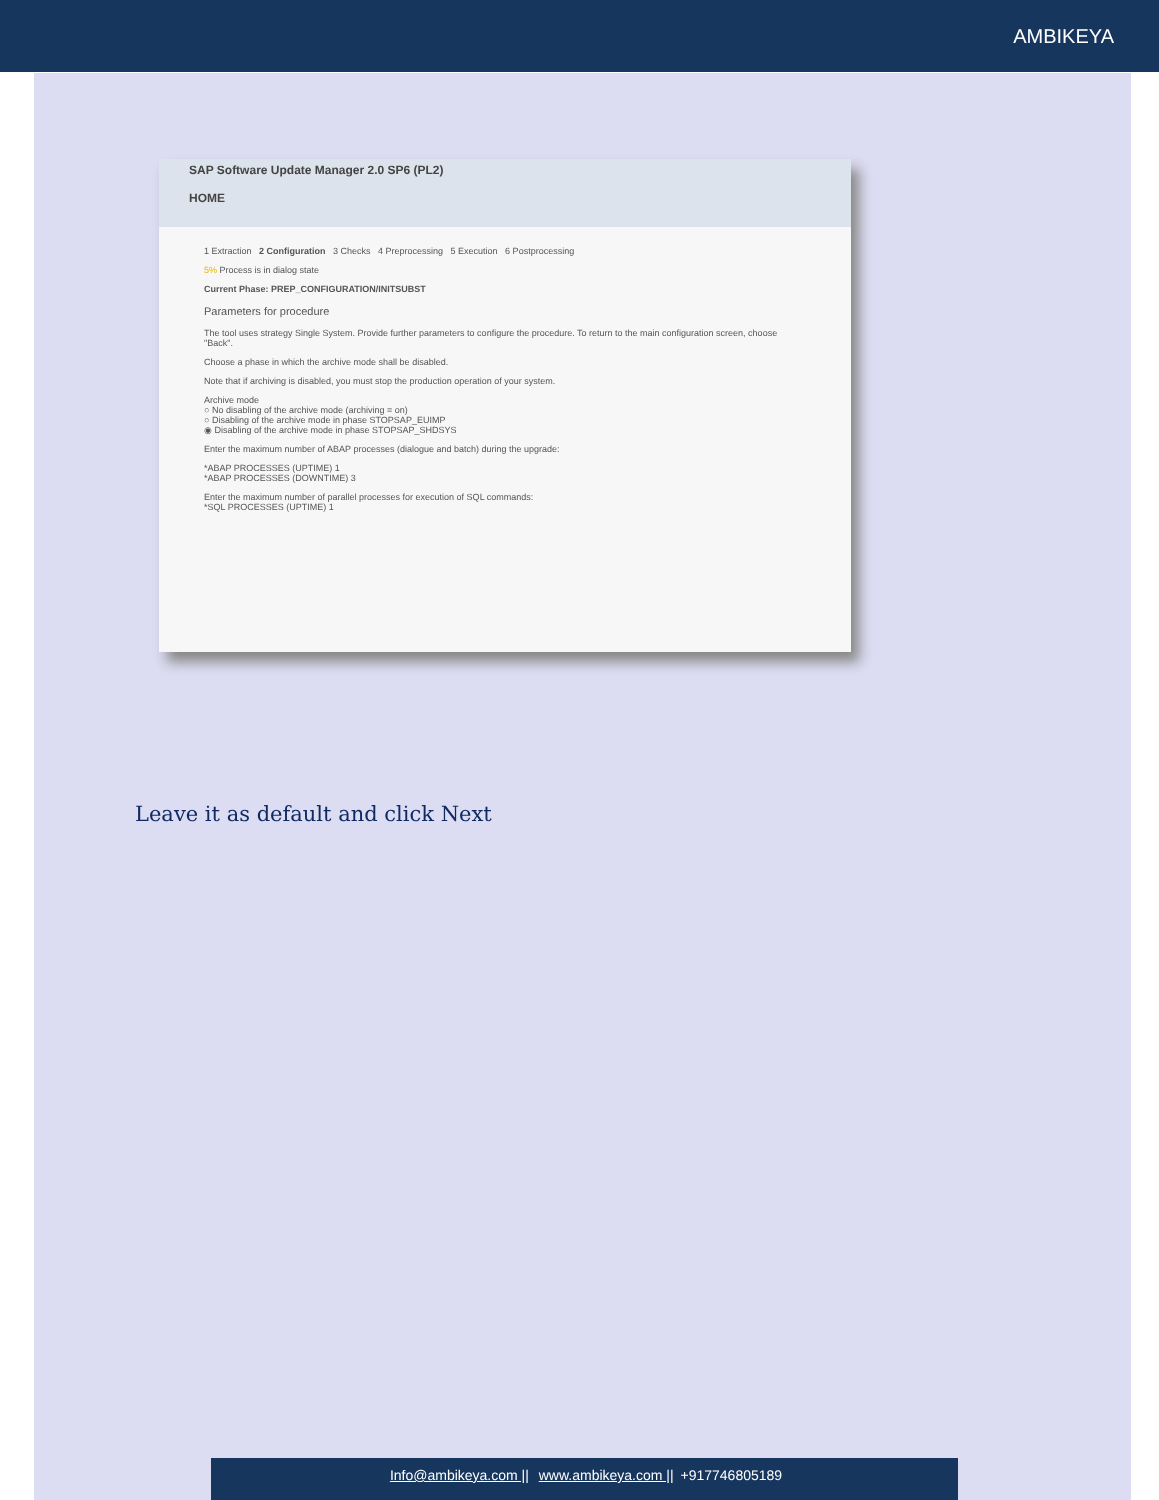AMBIKEYA
SAP Software Update Manager 2.0 SP6 (PL2)
HOME
1 Extraction 2 Configuration 3 Checks 4 Preprocessing 5 Execution 6 Postprocessing
5% Process is in dialog state
Current Phase: PREP_CONFIGURATION/INITSUBST
Parameters for procedure
The tool uses strategy Single System. Provide further parameters to configure the procedure. To return to the main configuration screen, choose "Back".
Choose a phase in which the archive mode shall be disabled.
Note that if archiving is disabled, you must stop the production operation of your system.
Archive mode
○ No disabling of the archive mode (archiving = on)
○ Disabling of the archive mode in phase STOPSAP_EUIMP
◉ Disabling of the archive mode in phase STOPSAP_SHDSYS
Enter the maximum number of ABAP processes (dialogue and batch) during the upgrade:
*ABAP PROCESSES (UPTIME) 1
*ABAP PROCESSES (DOWNTIME) 3
Enter the maximum number of parallel processes for execution of SQL commands:
*SQL PROCESSES (UPTIME) 1
Leave it as default and click Next
Info@ambikeya.com || www.ambikeya.com || +917746805189